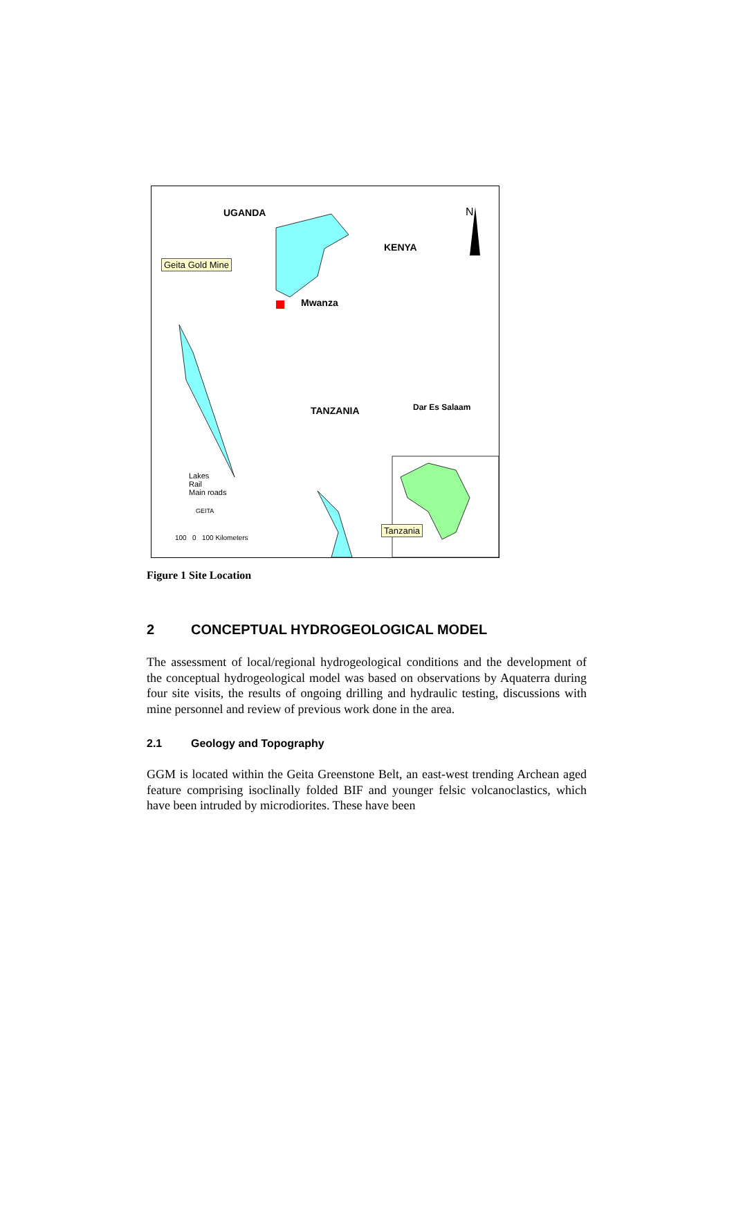UGANDA
KENYA
N
Geita Gold Mine
Mwanza
TANZANIA Dar Es Salaam
Lakes
Rail
Main roads
GEITA
100 0 100 Kilometers
Tanzania
Figure 1 Site Location
2 CONCEPTUAL HYDROGEOLOGICAL MODEL
The assessment of local/regional hydrogeological conditions and the development of the conceptual hydrogeological model was based on observations by Aquaterra during four site visits, the results of ongoing drilling and hydraulic testing, discussions with mine personnel and review of previous work done in the area.
2.1 Geology and Topography
GGM is located within the Geita Greenstone Belt, an east-west trending Archean aged feature comprising isoclinally folded BIF and younger felsic volcanoclastics, which have been intruded by microdiorites. These have been